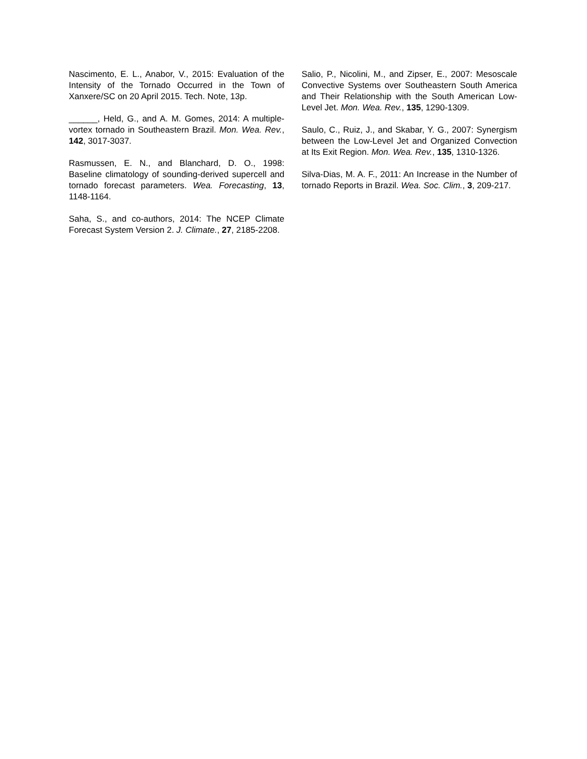Nascimento, E. L., Anabor, V., 2015: Evaluation of the Intensity of the Tornado Occurred in the Town of Xanxere/SC on 20 April 2015. Tech. Note, 13p.
______, Held, G., and A. M. Gomes, 2014: A multiple-vortex tornado in Southeastern Brazil. Mon. Wea. Rev., 142, 3017-3037.
Rasmussen, E. N., and Blanchard, D. O., 1998: Baseline climatology of sounding-derived supercell and tornado forecast parameters. Wea. Forecasting, 13, 1148-1164.
Saha, S., and co-authors, 2014: The NCEP Climate Forecast System Version 2. J. Climate., 27, 2185-2208.
Salio, P., Nicolini, M., and Zipser, E., 2007: Mesoscale Convective Systems over Southeastern South America and Their Relationship with the South American Low-Level Jet. Mon. Wea. Rev., 135, 1290-1309.
Saulo, C., Ruiz, J., and Skabar, Y. G., 2007: Synergism between the Low-Level Jet and Organized Convection at Its Exit Region. Mon. Wea. Rev., 135, 1310-1326.
Silva-Dias, M. A. F., 2011: An Increase in the Number of tornado Reports in Brazil. Wea. Soc. Clim., 3, 209-217.